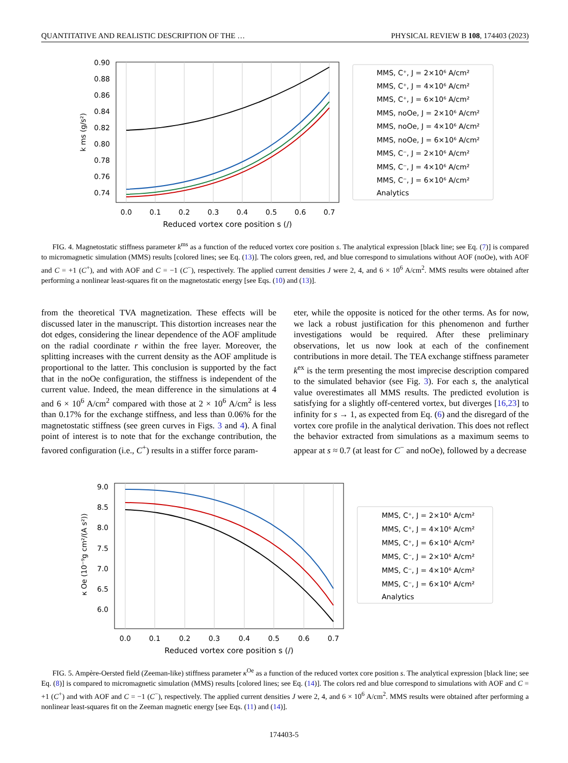QUANTITATIVE AND REALISTIC DESCRIPTION OF THE … PHYSICAL REVIEW B 108, 174403 (2023)
0.90
0.88
0.86
0.84
0.82
0.80
0.78
0.76
0.74
0.0
0.1
0.2
0.3
0.4
0.5
0.6
0.7
Reduced vortex core position s (/)
k ms (g/s²)
MMS, C⁺, J = 2×10⁶ A/cm²
MMS, C⁺, J = 4×10⁶ A/cm²
MMS, C⁺, J = 6×10⁶ A/cm²
MMS, noOe, J = 2×10⁶ A/cm²
MMS, noOe, J = 4×10⁶ A/cm²
MMS, noOe, J = 6×10⁶ A/cm²
MMS, C⁻, J = 2×10⁶ A/cm²
MMS, C⁻, J = 4×10⁶ A/cm²
MMS, C⁻, J = 6×10⁶ A/cm²
Analytics
FIG. 4. Magnetostatic stiffness parameter k<sup>ms</sup> as a function of the reduced vortex core position s. The analytical expression [black line; see Eq. (7)] is compared to micromagnetic simulation (MMS) results [colored lines; see Eq. (13)]. The colors green, red, and blue correspond to simulations without AOF (noOe), with AOF and C = +1 (C<sup>+</sup>), and with AOF and C = −1 (C<sup>−</sup>), respectively. The applied current densities J were 2, 4, and 6 × 10<sup>6</sup> A/cm<sup>2</sup>. MMS results were obtained after performing a nonlinear least-squares fit on the magnetostatic energy [see Eqs. (10) and (13)].
from the theoretical TVA magnetization. These effects will be discussed later in the manuscript. This distortion increases near the dot edges, considering the linear dependence of the AOF amplitude on the radial coordinate r within the free layer. Moreover, the splitting increases with the current density as the AOF amplitude is proportional to the latter. This conclusion is supported by the fact that in the noOe configuration, the stiffness is independent of the current value. Indeed, the mean difference in the simulations at 4 and 6 × 10<sup>6</sup> A/cm<sup>2</sup> compared with those at 2 × 10<sup>6</sup> A/cm<sup>2</sup> is less than 0.17% for the exchange stiffness, and less than 0.06% for the magnetostatic stiffness (see green curves in Figs. 3 and 4). A final point of interest is to note that for the exchange contribution, the favored configuration (i.e., C<sup>+</sup>) results in a stiffer force param-
eter, while the opposite is noticed for the other terms. As for now, we lack a robust justification for this phenomenon and further investigations would be required. After these preliminary observations, let us now look at each of the confinement contributions in more detail. The TEA exchange stiffness parameter k<sup>ex</sup> is the term presenting the most imprecise description compared to the simulated behavior (see Fig. 3). For each s, the analytical value overestimates all MMS results. The predicted evolution is satisfying for a slightly off-centered vortex, but diverges [16,23] to infinity for s → 1, as expected from Eq. (6) and the disregard of the vortex core profile in the analytical derivation. This does not reflect the behavior extracted from simulations as a maximum seems to appear at s ≈ 0.7 (at least for C<sup>−</sup> and noOe), followed by a decrease
9.0
8.5
8.0
7.5
7.0
6.5
6.0
0.0
0.1
0.2
0.3
0.4
0.5
0.6
0.7
Reduced vortex core position s (/)
κ Oe (10⁻⁹g cm²/(A s²))
MMS, C⁺, J = 2×10⁶ A/cm²
MMS, C⁺, J = 4×10⁶ A/cm²
MMS, C⁺, J = 6×10⁶ A/cm²
MMS, C⁻, J = 2×10⁶ A/cm²
MMS, C⁻, J = 4×10⁶ A/cm²
MMS, C⁻, J = 6×10⁶ A/cm²
Analytics
FIG. 5. Ampère-Oersted field (Zeeman-like) stiffness parameter κ<sup>Oe</sup> as a function of the reduced vortex core position s. The analytical expression [black line; see Eq. (8)] is compared to micromagnetic simulation (MMS) results [colored lines; see Eq. (14)]. The colors red and blue correspond to simulations with AOF and C = +1 (C<sup>+</sup>) and with AOF and C = −1 (C<sup>−</sup>), respectively. The applied current densities J were 2, 4, and 6 × 10<sup>6</sup> A/cm<sup>2</sup>. MMS results were obtained after performing a nonlinear least-squares fit on the Zeeman magnetic energy [see Eqs. (11) and (14)].
174403-5